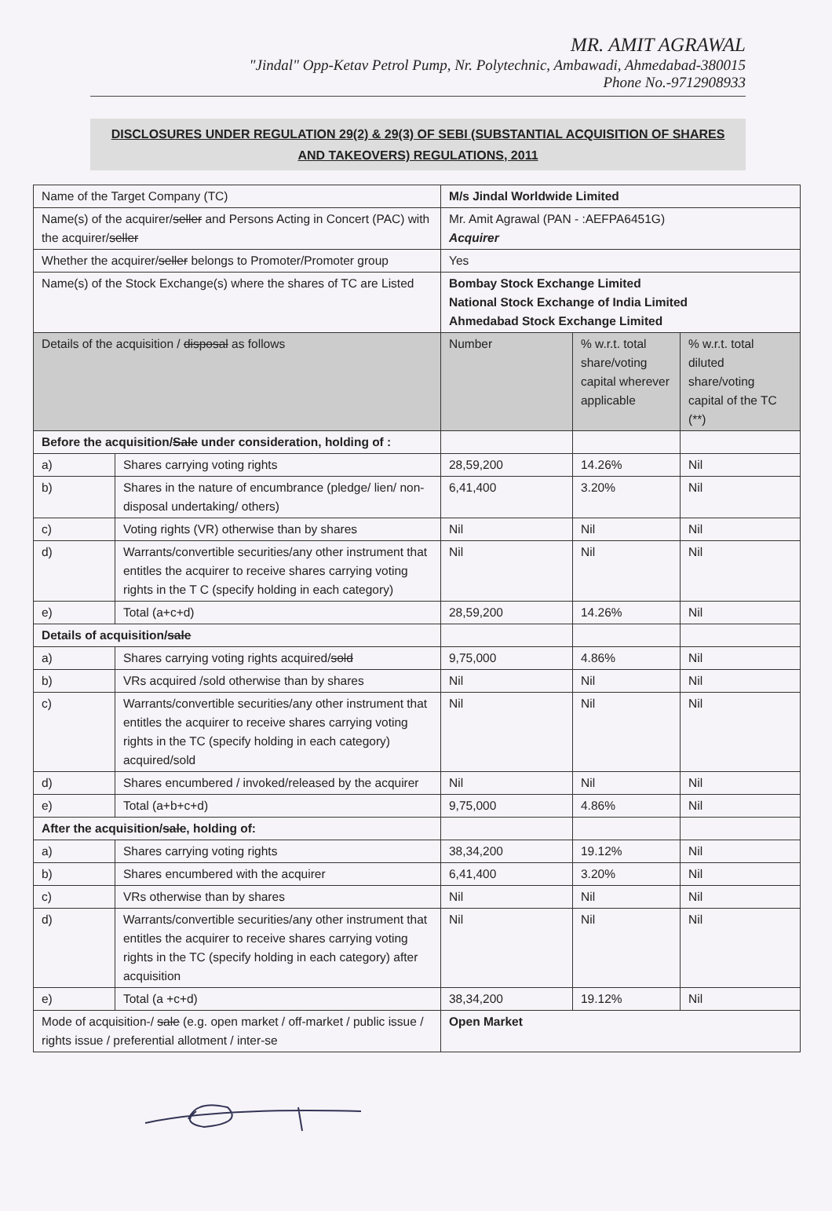MR. AMIT AGRAWAL
"Jindal" Opp-Ketav Petrol Pump, Nr. Polytechnic, Ambawadi, Ahmedabad-380015
Phone No.-9712908933
DISCLOSURES UNDER REGULATION 29(2) & 29(3) OF SEBI (SUBSTANTIAL ACQUISITION OF SHARES AND TAKEOVERS) REGULATIONS, 2011
| Name of the Target Company (TC) | | M/s Jindal Worldwide Limited | | |
| Name(s) of the acquirer/ seller and Persons Acting in Concert (PAC) with the acquirer/ seller | | Mr. Amit Agrawal (PAN - :AEFPA6451G) Acquirer | | |
| Whether the acquirer/ seller belongs to Promoter/Promoter group | | Yes | | |
| Name(s) of the Stock Exchange(s) where the shares of TC are Listed | | Bombay Stock Exchange Limited National Stock Exchange of India Limited Ahmedabad Stock Exchange Limited | | |
| Details of the acquisition / disposal as follows | | Number | % w.r.t. total share/voting capital wherever applicable | % w.r.t. total diluted share/voting capital of the TC (**) |
| Before the acquisition/ Sale under consideration, holding of : | | | | |
| a) | Shares carrying voting rights | 28,59,200 | 14.26% | Nil |
| b) | Shares in the nature of encumbrance (pledge/ lien/ non-disposal undertaking/ others) | 6,41,400 | 3.20% | Nil |
| c) | Voting rights (VR) otherwise than by shares | Nil | Nil | Nil |
| d) | Warrants/convertible securities/any other instrument that entitles the acquirer to receive shares carrying voting rights in the T C (specify holding in each category) | Nil | Nil | Nil |
| e) | Total (a+c+d) | 28,59,200 | 14.26% | Nil |
| Details of acquisition/ sale | | | | |
| a) | Shares carrying voting rights acquired/ sold | 9,75,000 | 4.86% | Nil |
| b) | VRs acquired /sold otherwise than by shares | Nil | Nil | Nil |
| c) | Warrants/convertible securities/any other instrument that entitles the acquirer to receive shares carrying voting rights in the TC (specify holding in each category) acquired/sold | Nil | Nil | Nil |
| d) | Shares encumbered / invoked/released by the acquirer | Nil | Nil | Nil |
| e) | Total (a+b+c+d) | 9,75,000 | 4.86% | Nil |
| After the acquisition/ sale , holding of: | | | | |
| a) | Shares carrying voting rights | 38,34,200 | 19.12% | Nil |
| b) | Shares encumbered with the acquirer | 6,41,400 | 3.20% | Nil |
| c) | VRs otherwise than by shares | Nil | Nil | Nil |
| d) | Warrants/convertible securities/any other instrument that entitles the acquirer to receive shares carrying voting rights in the TC (specify holding in each category) after acquisition | Nil | Nil | Nil |
| e) | Total (a +c+d) | 38,34,200 | 19.12% | Nil |
| Mode of acquisition-/ sale (e.g. open market / off-market / public issue / rights issue / preferential allotment / inter-se | | Open Market | | |